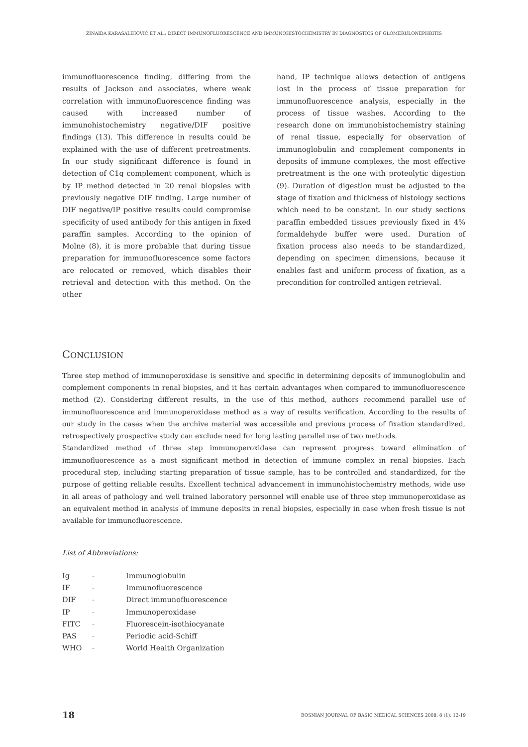ZINAIDA KARASALIHOVIĆ ET AL.: DIRECT IMMUNOFLUORESCENCE AND IMMUNOHISTOCHEMISTRY IN DIAGNOSTICS OF GLOMERULONEPHRITIS
immunofluorescence finding, differing from the results of Jackson and associates, where weak correlation with immunofluorescence finding was caused with increased number of immunohistochemistry negative/DIF positive findings (13). This difference in results could be explained with the use of different pretreatments. In our study significant difference is found in detection of C1q complement component, which is by IP method detected in 20 renal biopsies with previously negative DIF finding. Large number of DIF negative/IP positive results could compromise specificity of used antibody for this antigen in fixed paraffin samples. According to the opinion of Molne (8), it is more probable that during tissue preparation for immunofluorescence some factors are relocated or removed, which disables their retrieval and detection with this method. On the other
hand, IP technique allows detection of antigens lost in the process of tissue preparation for immunofluorescence analysis, especially in the process of tissue washes. According to the research done on immunohistochemistry staining of renal tissue, especially for observation of immunoglobulin and complement components in deposits of immune complexes, the most effective pretreatment is the one with proteolytic digestion (9). Duration of digestion must be adjusted to the stage of fixation and thickness of histology sections which need to be constant. In our study sections paraffin embedded tissues previously fixed in 4% formaldehyde buffer were used. Duration of fixation process also needs to be standardized, depending on specimen dimensions, because it enables fast and uniform process of fixation, as a precondition for controlled antigen retrieval.
CONCLUSION
Three step method of immunoperoxidase is sensitive and specific in determining deposits of immunoglobulin and complement components in renal biopsies, and it has certain advantages when compared to immunofluorescence method (2). Considering different results, in the use of this method, authors recommend parallel use of immunofluorescence and immunoperoxidase method as a way of results verification. According to the results of our study in the cases when the archive material was accessible and previous process of fixation standardized, retrospectively prospective study can exclude need for long lasting parallel use of two methods.
Standardized method of three step immunoperoxidase can represent progress toward elimination of immunofluorescence as a most significant method in detection of immune complex in renal biopsies. Each procedural step, including starting preparation of tissue sample, has to be controlled and standardized, for the purpose of getting reliable results. Excellent technical advancement in immunohistochemistry methods, wide use in all areas of pathology and well trained laboratory personnel will enable use of three step immunoperoxidase as an equivalent method in analysis of immune deposits in renal biopsies, especially in case when fresh tissue is not available for immunofluorescence.
List of Abbreviations:
| Ig | - | Immunoglobulin |
| IF | - | Immunofluorescence |
| DIF | - | Direct immunofluorescence |
| IP | - | Immunoperoxidase |
| FITC | - | Fluorescein-isothiocyanate |
| PAS | - | Periodic acid-Schiff |
| WHO | - | World Health Organization |
18 BOSNIAN JOURNAL OF BASIC MEDICAL SCIENCES 2008; 8 (1): 12-19